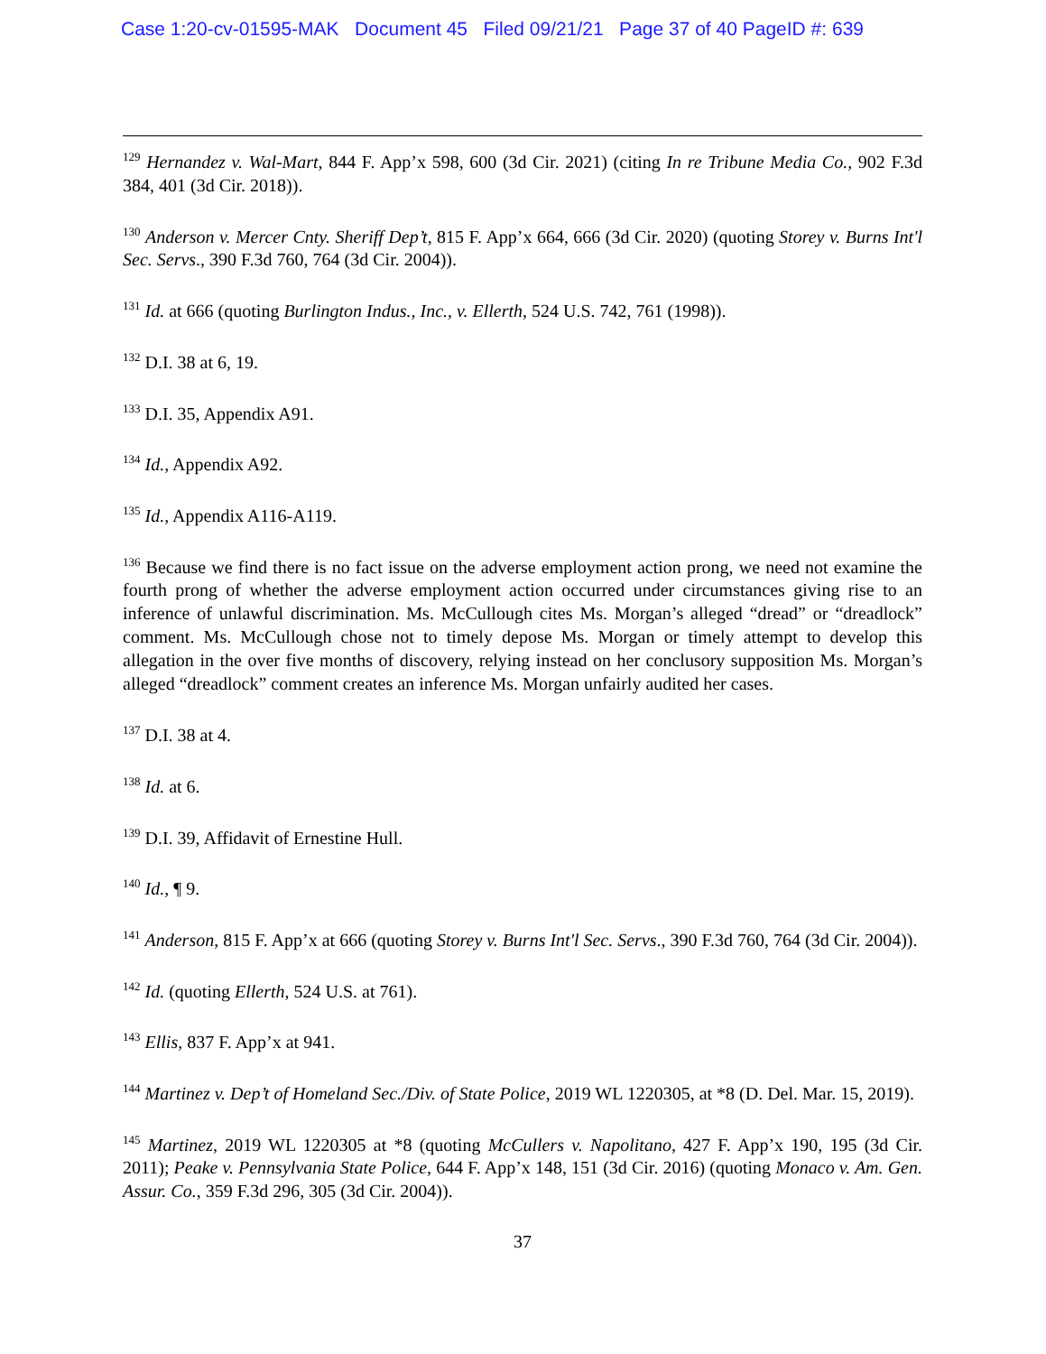Case 1:20-cv-01595-MAK Document 45 Filed 09/21/21 Page 37 of 40 PageID #: 639
<sup>129</sup> Hernandez v. Wal-Mart, 844 F. App’x 598, 600 (3d Cir. 2021) (citing In re Tribune Media Co., 902 F.3d 384, 401 (3d Cir. 2018)).
<sup>130</sup> Anderson v. Mercer Cnty. Sheriff Dep’t, 815 F. App’x 664, 666 (3d Cir. 2020) (quoting Storey v. Burns Int'l Sec. Servs., 390 F.3d 760, 764 (3d Cir. 2004)).
<sup>131</sup> Id. at 666 (quoting Burlington Indus., Inc., v. Ellerth, 524 U.S. 742, 761 (1998)).
<sup>132</sup> D.I. 38 at 6, 19.
<sup>133</sup> D.I. 35, Appendix A91.
<sup>134</sup> Id., Appendix A92.
<sup>135</sup> Id., Appendix A116-A119.
<sup>136</sup> Because we find there is no fact issue on the adverse employment action prong, we need not examine the fourth prong of whether the adverse employment action occurred under circumstances giving rise to an inference of unlawful discrimination. Ms. McCullough cites Ms. Morgan’s alleged “dread” or “dreadlock” comment. Ms. McCullough chose not to timely depose Ms. Morgan or timely attempt to develop this allegation in the over five months of discovery, relying instead on her conclusory supposition Ms. Morgan’s alleged “dreadlock” comment creates an inference Ms. Morgan unfairly audited her cases.
<sup>137</sup> D.I. 38 at 4.
<sup>138</sup> Id. at 6.
<sup>139</sup> D.I. 39, Affidavit of Ernestine Hull.
<sup>140</sup> Id., ¶ 9.
<sup>141</sup> Anderson, 815 F. App’x at 666 (quoting Storey v. Burns Int'l Sec. Servs., 390 F.3d 760, 764 (3d Cir. 2004)).
<sup>142</sup> Id. (quoting Ellerth, 524 U.S. at 761).
<sup>143</sup> Ellis, 837 F. App’x at 941.
<sup>144</sup> Martinez v. Dep’t of Homeland Sec./Div. of State Police, 2019 WL 1220305, at *8 (D. Del. Mar. 15, 2019).
<sup>145</sup> Martinez, 2019 WL 1220305 at *8 (quoting McCullers v. Napolitano, 427 F. App’x 190, 195 (3d Cir. 2011); Peake v. Pennsylvania State Police, 644 F. App’x 148, 151 (3d Cir. 2016) (quoting Monaco v. Am. Gen. Assur. Co., 359 F.3d 296, 305 (3d Cir. 2004)).
37